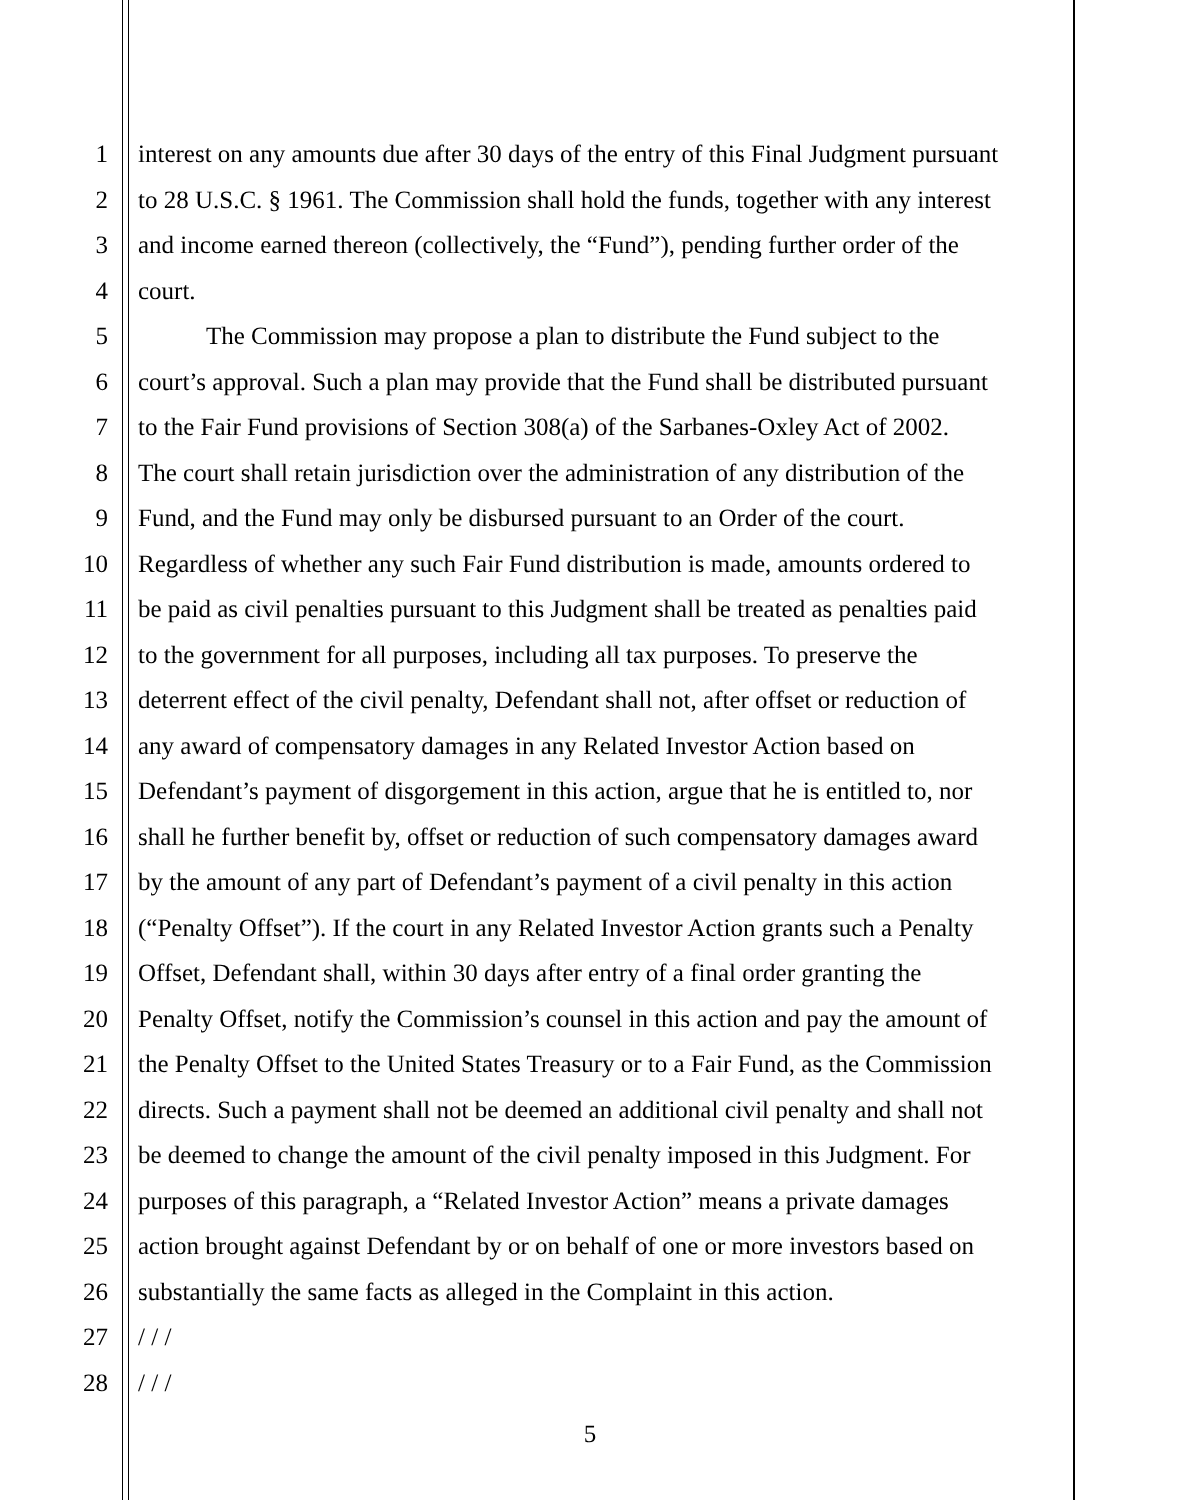1 interest on any amounts due after 30 days of the entry of this Final Judgment pursuant
2 to 28 U.S.C. § 1961. The Commission shall hold the funds, together with any interest
3 and income earned thereon (collectively, the “Fund”), pending further order of the
4 court.
5 The Commission may propose a plan to distribute the Fund subject to the
6 court’s approval. Such a plan may provide that the Fund shall be distributed pursuant
7 to the Fair Fund provisions of Section 308(a) of the Sarbanes-Oxley Act of 2002.
8 The court shall retain jurisdiction over the administration of any distribution of the
9 Fund, and the Fund may only be disbursed pursuant to an Order of the court.
10 Regardless of whether any such Fair Fund distribution is made, amounts ordered to
11 be paid as civil penalties pursuant to this Judgment shall be treated as penalties paid
12 to the government for all purposes, including all tax purposes. To preserve the
13 deterrent effect of the civil penalty, Defendant shall not, after offset or reduction of
14 any award of compensatory damages in any Related Investor Action based on
15 Defendant’s payment of disgorgement in this action, argue that he is entitled to, nor
16 shall he further benefit by, offset or reduction of such compensatory damages award
17 by the amount of any part of Defendant’s payment of a civil penalty in this action
18 (“Penalty Offset”). If the court in any Related Investor Action grants such a Penalty
19 Offset, Defendant shall, within 30 days after entry of a final order granting the
20 Penalty Offset, notify the Commission’s counsel in this action and pay the amount of
21 the Penalty Offset to the United States Treasury or to a Fair Fund, as the Commission
22 directs. Such a payment shall not be deemed an additional civil penalty and shall not
23 be deemed to change the amount of the civil penalty imposed in this Judgment. For
24 purposes of this paragraph, a “Related Investor Action” means a private damages
25 action brought against Defendant by or on behalf of one or more investors based on
26 substantially the same facts as alleged in the Complaint in this action.
27 / / /
28 / / /
5